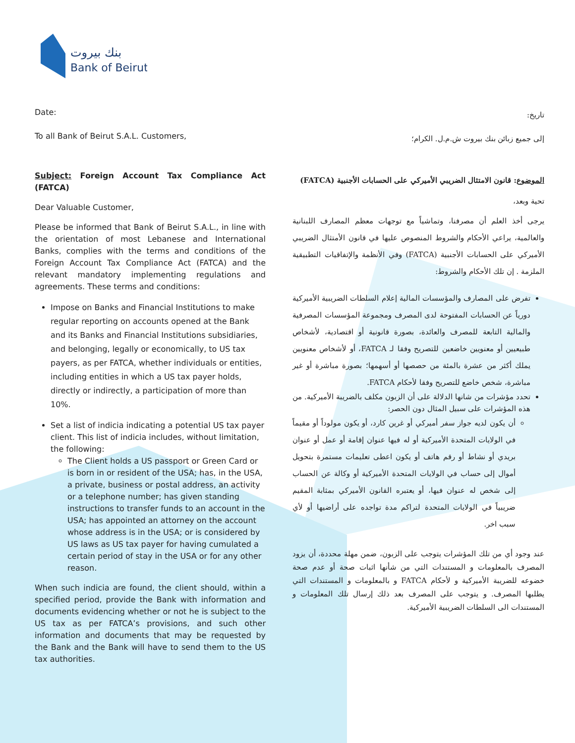بنك بيروت
Bank of Beirut
Date:
To all Bank of Beirut S.A.L. Customers,
Subject: Foreign Account Tax Compliance Act (FATCA)
Dear Valuable Customer,
Please be informed that Bank of Beirut S.A.L., in line with the orientation of most Lebanese and International Banks, complies with the terms and conditions of the Foreign Account Tax Compliance Act (FATCA) and the relevant mandatory implementing regulations and agreements. These terms and conditions:
Impose on Banks and Financial Institutions to make regular reporting on accounts opened at the Bank and its Banks and Financial Institutions subsidiaries, and belonging, legally or economically, to US tax payers, as per FATCA, whether individuals or entities, including entities in which a US tax payer holds, directly or indirectly, a participation of more than 10%.
Set a list of indicia indicating a potential US tax payer client. This list of indicia includes, without limitation, the following:
The Client holds a US passport or Green Card or is born in or resident of the USA; has, in the USA, a private, business or postal address, an activity or a telephone number; has given standing instructions to transfer funds to an account in the USA; has appointed an attorney on the account whose address is in the USA; or is considered by US laws as US tax payer for having cumulated a certain period of stay in the USA or for any other reason.
When such indicia are found, the client should, within a specified period, provide the Bank with information and documents evidencing whether or not he is subject to the US tax as per FATCA’s provisions, and such other information and documents that may be requested by the Bank and the Bank will have to send them to the US tax authorities.
تاريخ:
إلى جميع زبائن بنك بيروت ش.م.ل. الكرام؛
الموضوع: قانون الامتثال الضريبي الأميركي على الحسابات الأجنبية (FATCA)
تحية وبعد،
يرجى أخذ العلم أن مصرفنا، وتماشياً مع توجهات معظم المصارف اللبنانية والعالمية، يراعي الأحكام والشروط المنصوص عليها في قانون الأمتثال الضريبي الأميركي على الحسابات الأجنبية (FATCA) وفي الأنظمة والإتفاقيات التطبيقية الملزمة . إن تلك الأحكام والشروط:
تفرض على المصارف والمؤسسات المالية إعلام السلطات الضريبية الأميركية دورياً عن الحسابات المفتوحة لدى المصرف ومجموعة المؤسسات المصرفية والمالية التابعة للمصرف والعائدة، بصورة قانونية أو اقتصادية، لأشخاص طبيعيين أو معنويين خاضعين للتصريح وفقا لـ FATCA، أو لأشخاص معنويين يملك أكثر من عشرة بالمئة من حصصها أو أسهمها؛ بصورة مباشرة أو غير مباشرة، شخص خاضع للتصريح وفقا لأحكام FATCA.
تحدد مؤشرات من شانها الدلالة على أن الزبون مكلف بالضريبة الأميركية. من هذه المؤشرات على سبيل المثال دون الحصر:
أن يكون لديه جواز سفر أميركي أو غرين كارد، أو يكون مولوداً أو مقيماً في الولايات المتحدة الأميركية أو له فيها عنوان إقامة أو عمل أو عنوان بريدي أو نشاط أو رقم هاتف أو يكون اعطى تعليمات مستمرة بتحويل أموال إلى حساب في الولايات المتحدة الأميركية أو وكالة عن الحساب إلى شخص له عنوان فيها، أو يعتبره القانون الأميركي بمثابة المقيم ضريبياً في الولايات المتحدة لتراكم مدة تواجده على أراضيها أو لأي سبب اخر.
عند وجود أي من تلك المؤشرات يتوجب على الزبون، ضمن مهلة محددة، أن يزود المصرف بالمعلومات و المستندات التي من شأنها اثبات صحة أو عدم صحة خضوعه للضريبة الأميركية و لأحكام FATCA و بالمعلومات و المستندات التي يطلبها المصرف. و يتوجب على المصرف بعد ذلك إرسال تلك المعلومات و المستندات الى السلطات الضريبية الأميركية.